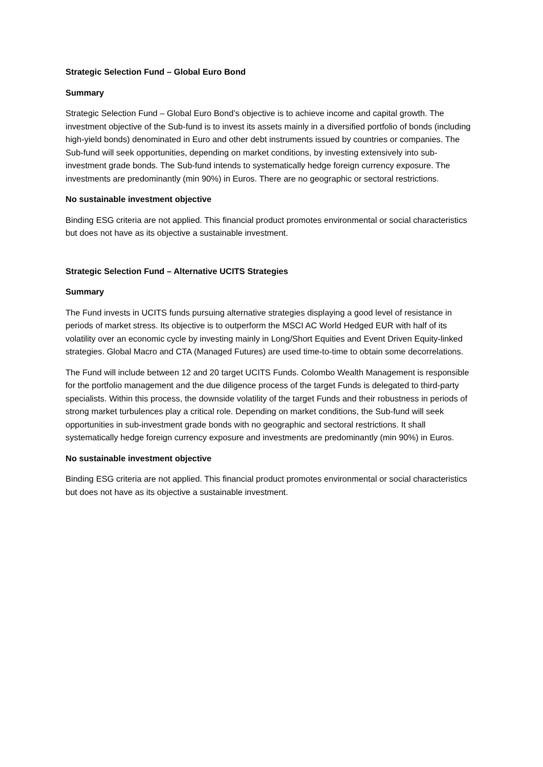Strategic Selection Fund – Global Euro Bond
Summary
Strategic Selection Fund – Global Euro Bond’s objective is to achieve income and capital growth. The investment objective of the Sub-fund is to invest its assets mainly in a diversified portfolio of bonds (including high-yield bonds) denominated in Euro and other debt instruments issued by countries or companies. The Sub-fund will seek opportunities, depending on market conditions, by investing extensively into sub-investment grade bonds. The Sub-fund intends to systematically hedge foreign currency exposure. The investments are predominantly (min 90%) in Euros. There are no geographic or sectoral restrictions.
No sustainable investment objective
Binding ESG criteria are not applied. This financial product promotes environmental or social characteristics but does not have as its objective a sustainable investment.
Strategic Selection Fund – Alternative UCITS Strategies
Summary
The Fund invests in UCITS funds pursuing alternative strategies displaying a good level of resistance in periods of market stress. Its objective is to outperform the MSCI AC World Hedged EUR with half of its volatility over an economic cycle by investing mainly in Long/Short Equities and Event Driven Equity-linked strategies. Global Macro and CTA (Managed Futures) are used time-to-time to obtain some decorrelations.
The Fund will include between 12 and 20 target UCITS Funds. Colombo Wealth Management is responsible for the portfolio management and the due diligence process of the target Funds is delegated to third-party specialists. Within this process, the downside volatility of the target Funds and their robustness in periods of strong market turbulences play a critical role. Depending on market conditions, the Sub-fund will seek opportunities in sub-investment grade bonds with no geographic and sectoral restrictions. It shall systematically hedge foreign currency exposure and investments are predominantly (min 90%) in Euros.
No sustainable investment objective
Binding ESG criteria are not applied. This financial product promotes environmental or social characteristics but does not have as its objective a sustainable investment.